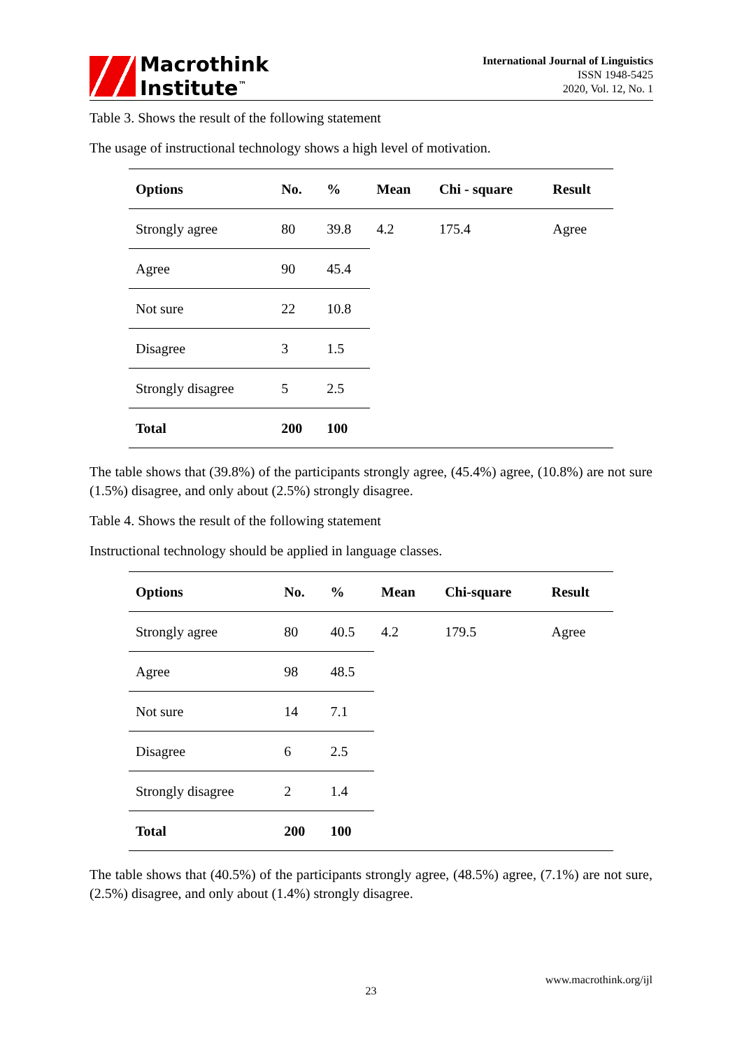Macrothink
Institute<sup>™</sup>
International Journal of Linguistics
ISSN 1948-5425
2020, Vol. 12, No. 1
Table 3. Shows the result of the following statement
The usage of instructional technology shows a high level of motivation.
| Options | No. | % | Mean | Chi - square | Result |
| --- | --- | --- | --- | --- | --- |
| Strongly agree | 80 | 39.8 | 4.2 | 175.4 | Agree |
| Agree | 90 | 45.4 | | | |
| Not sure | 22 | 10.8 | | | |
| Disagree | 3 | 1.5 | | | |
| Strongly disagree | 5 | 2.5 | | | |
| Total | 200 | 100 | | | |
The table shows that (39.8%) of the participants strongly agree, (45.4%) agree, (10.8%) are not sure (1.5%) disagree, and only about (2.5%) strongly disagree.
Table 4. Shows the result of the following statement
Instructional technology should be applied in language classes.
| Options | No. | % | Mean | Chi-square | Result |
| --- | --- | --- | --- | --- | --- |
| Strongly agree | 80 | 40.5 | 4.2 | 179.5 | Agree |
| Agree | 98 | 48.5 | | | |
| Not sure | 14 | 7.1 | | | |
| Disagree | 6 | 2.5 | | | |
| Strongly disagree | 2 | 1.4 | | | |
| Total | 200 | 100 | | | |
The table shows that (40.5%) of the participants strongly agree, (48.5%) agree, (7.1%) are not sure, (2.5%) disagree, and only about (1.4%) strongly disagree.
www.macrothink.org/ijl
23